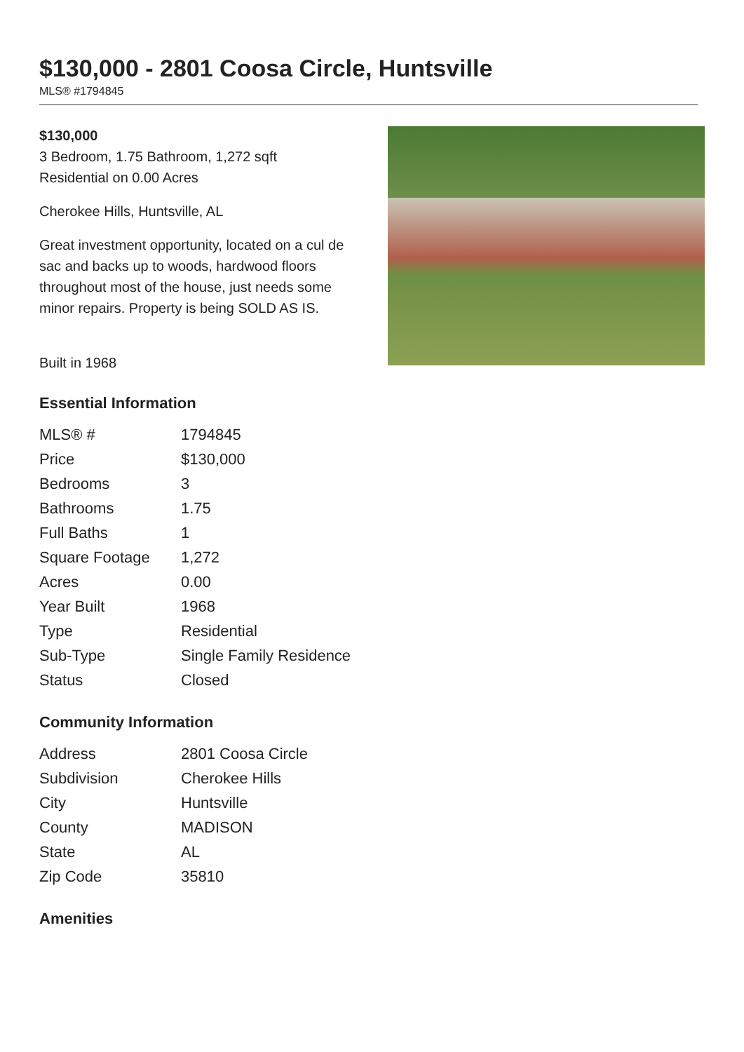$130,000 - 2801 Coosa Circle, Huntsville
MLS® #1794845
$130,000
3 Bedroom, 1.75 Bathroom, 1,272 sqft
Residential on 0.00 Acres
Cherokee Hills, Huntsville, AL
Great investment opportunity, located on a cul de sac and backs up to woods, hardwood floors throughout most of the house, just needs some minor repairs. Property is being SOLD AS IS.
Built in 1968
Essential Information
| MLS® # | 1794845 |
| Price | $130,000 |
| Bedrooms | 3 |
| Bathrooms | 1.75 |
| Full Baths | 1 |
| Square Footage | 1,272 |
| Acres | 0.00 |
| Year Built | 1968 |
| Type | Residential |
| Sub-Type | Single Family Residence |
| Status | Closed |
Community Information
| Address | 2801 Coosa Circle |
| Subdivision | Cherokee Hills |
| City | Huntsville |
| County | MADISON |
| State | AL |
| Zip Code | 35810 |
Amenities